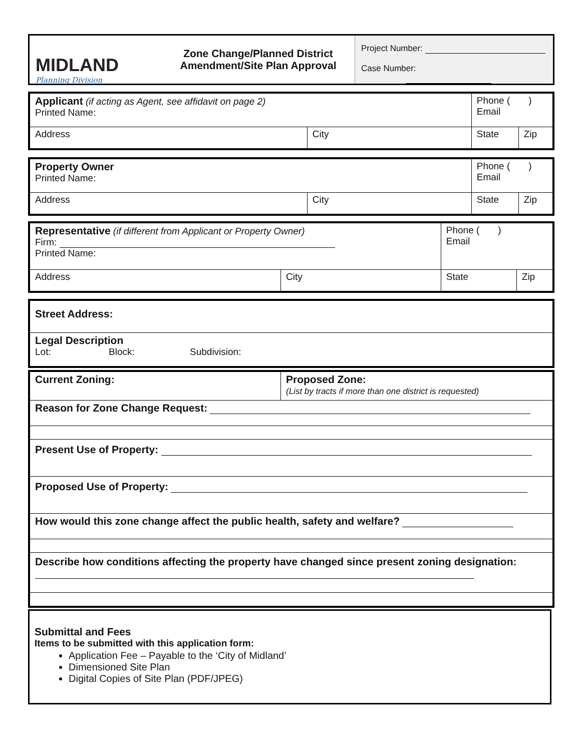MIDLAND
Planning Division
Zone Change/Planned District
Amendment/Site Plan Approval
Project Number:
Case Number:
| Applicant (if acting as Agent, see affidavit on page 2) Printed Name: | | Phone ( ) Email | |
| Address | City | State | Zip |
| Property Owner Printed Name: | | Phone ( ) Email | |
| Address | City | State | Zip |
| Representative (if different from Applicant or Property Owner) Firm: Printed Name: | | Phone ( ) Email | |
| Address | City | State | Zip |
| Street Address: |
| Legal Description Lot: Block: Subdivision: |
| Current Zoning: | Proposed Zone: (List by tracts if more than one district is requested) |
| Reason for Zone Change Request: | |
| Present Use of Property: | |
| Proposed Use of Property: | |
| How would this zone change affect the public health, safety and welfare? | |
| Describe how conditions affecting the property have changed since present zoning designation: | |
Submittal and Fees
Items to be submitted with this application form:
Application Fee – Payable to the ‘City of Midland’
Dimensioned Site Plan
Digital Copies of Site Plan (PDF/JPEG)